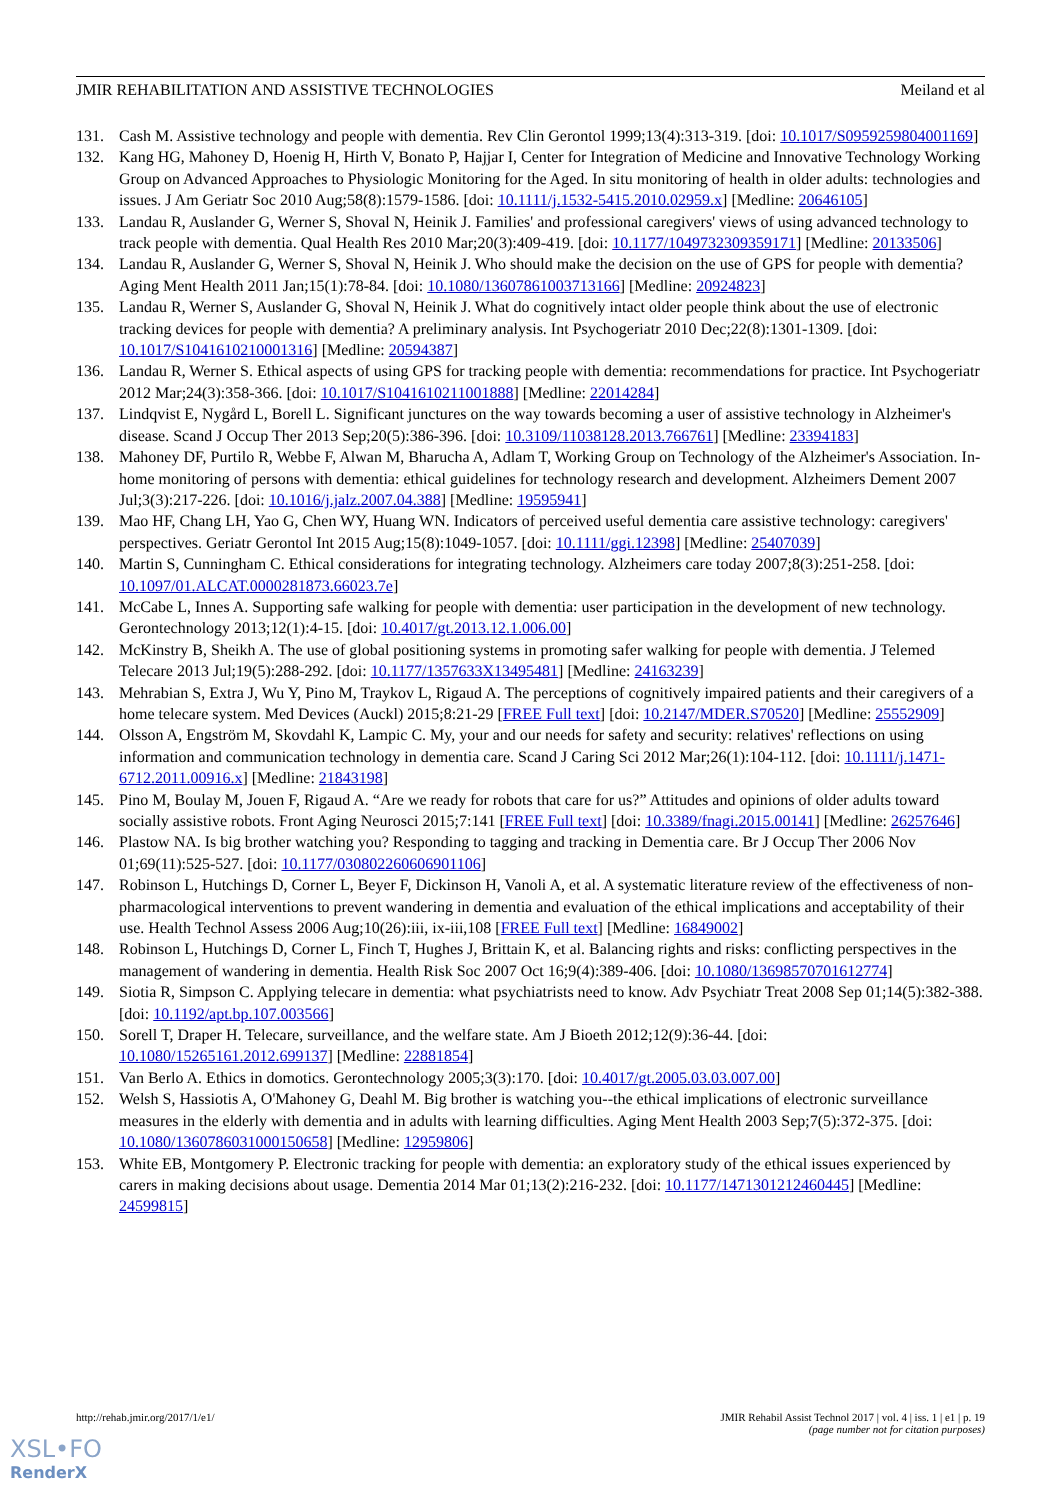JMIR REHABILITATION AND ASSISTIVE TECHNOLOGIES Meiland et al
131. Cash M. Assistive technology and people with dementia. Rev Clin Gerontol 1999;13(4):313-319. [doi: 10.1017/S0959259804001169]
132. Kang HG, Mahoney D, Hoenig H, Hirth V, Bonato P, Hajjar I, Center for Integration of Medicine and Innovative Technology Working Group on Advanced Approaches to Physiologic Monitoring for the Aged. In situ monitoring of health in older adults: technologies and issues. J Am Geriatr Soc 2010 Aug;58(8):1579-1586. [doi: 10.1111/j.1532-5415.2010.02959.x] [Medline: 20646105]
133. Landau R, Auslander G, Werner S, Shoval N, Heinik J. Families' and professional caregivers' views of using advanced technology to track people with dementia. Qual Health Res 2010 Mar;20(3):409-419. [doi: 10.1177/1049732309359171] [Medline: 20133506]
134. Landau R, Auslander G, Werner S, Shoval N, Heinik J. Who should make the decision on the use of GPS for people with dementia? Aging Ment Health 2011 Jan;15(1):78-84. [doi: 10.1080/13607861003713166] [Medline: 20924823]
135. Landau R, Werner S, Auslander G, Shoval N, Heinik J. What do cognitively intact older people think about the use of electronic tracking devices for people with dementia? A preliminary analysis. Int Psychogeriatr 2010 Dec;22(8):1301-1309. [doi: 10.1017/S1041610210001316] [Medline: 20594387]
136. Landau R, Werner S. Ethical aspects of using GPS for tracking people with dementia: recommendations for practice. Int Psychogeriatr 2012 Mar;24(3):358-366. [doi: 10.1017/S1041610211001888] [Medline: 22014284]
137. Lindqvist E, Nygård L, Borell L. Significant junctures on the way towards becoming a user of assistive technology in Alzheimer's disease. Scand J Occup Ther 2013 Sep;20(5):386-396. [doi: 10.3109/11038128.2013.766761] [Medline: 23394183]
138. Mahoney DF, Purtilo R, Webbe F, Alwan M, Bharucha A, Adlam T, Working Group on Technology of the Alzheimer's Association. In-home monitoring of persons with dementia: ethical guidelines for technology research and development. Alzheimers Dement 2007 Jul;3(3):217-226. [doi: 10.1016/j.jalz.2007.04.388] [Medline: 19595941]
139. Mao HF, Chang LH, Yao G, Chen WY, Huang WN. Indicators of perceived useful dementia care assistive technology: caregivers' perspectives. Geriatr Gerontol Int 2015 Aug;15(8):1049-1057. [doi: 10.1111/ggi.12398] [Medline: 25407039]
140. Martin S, Cunningham C. Ethical considerations for integrating technology. Alzheimers care today 2007;8(3):251-258. [doi: 10.1097/01.ALCAT.0000281873.66023.7e]
141. McCabe L, Innes A. Supporting safe walking for people with dementia: user participation in the development of new technology. Gerontechnology 2013;12(1):4-15. [doi: 10.4017/gt.2013.12.1.006.00]
142. McKinstry B, Sheikh A. The use of global positioning systems in promoting safer walking for people with dementia. J Telemed Telecare 2013 Jul;19(5):288-292. [doi: 10.1177/1357633X13495481] [Medline: 24163239]
143. Mehrabian S, Extra J, Wu Y, Pino M, Traykov L, Rigaud A. The perceptions of cognitively impaired patients and their caregivers of a home telecare system. Med Devices (Auckl) 2015;8:21-29 [FREE Full text] [doi: 10.2147/MDER.S70520] [Medline: 25552909]
144. Olsson A, Engström M, Skovdahl K, Lampic C. My, your and our needs for safety and security: relatives' reflections on using information and communication technology in dementia care. Scand J Caring Sci 2012 Mar;26(1):104-112. [doi: 10.1111/j.1471-6712.2011.00916.x] [Medline: 21843198]
145. Pino M, Boulay M, Jouen F, Rigaud A. “Are we ready for robots that care for us?” Attitudes and opinions of older adults toward socially assistive robots. Front Aging Neurosci 2015;7:141 [FREE Full text] [doi: 10.3389/fnagi.2015.00141] [Medline: 26257646]
146. Plastow NA. Is big brother watching you? Responding to tagging and tracking in Dementia care. Br J Occup Ther 2006 Nov 01;69(11):525-527. [doi: 10.1177/030802260606901106]
147. Robinson L, Hutchings D, Corner L, Beyer F, Dickinson H, Vanoli A, et al. A systematic literature review of the effectiveness of non-pharmacological interventions to prevent wandering in dementia and evaluation of the ethical implications and acceptability of their use. Health Technol Assess 2006 Aug;10(26):iii, ix-iii,108 [FREE Full text] [Medline: 16849002]
148. Robinson L, Hutchings D, Corner L, Finch T, Hughes J, Brittain K, et al. Balancing rights and risks: conflicting perspectives in the management of wandering in dementia. Health Risk Soc 2007 Oct 16;9(4):389-406. [doi: 10.1080/13698570701612774]
149. Siotia R, Simpson C. Applying telecare in dementia: what psychiatrists need to know. Adv Psychiatr Treat 2008 Sep 01;14(5):382-388. [doi: 10.1192/apt.bp.107.003566]
150. Sorell T, Draper H. Telecare, surveillance, and the welfare state. Am J Bioeth 2012;12(9):36-44. [doi: 10.1080/15265161.2012.699137] [Medline: 22881854]
151. Van Berlo A. Ethics in domotics. Gerontechnology 2005;3(3):170. [doi: 10.4017/gt.2005.03.03.007.00]
152. Welsh S, Hassiotis A, O'Mahoney G, Deahl M. Big brother is watching you--the ethical implications of electronic surveillance measures in the elderly with dementia and in adults with learning difficulties. Aging Ment Health 2003 Sep;7(5):372-375. [doi: 10.1080/1360786031000150658] [Medline: 12959806]
153. White EB, Montgomery P. Electronic tracking for people with dementia: an exploratory study of the ethical issues experienced by carers in making decisions about usage. Dementia 2014 Mar 01;13(2):216-232. [doi: 10.1177/1471301212460445] [Medline: 24599815]
http://rehab.jmir.org/2017/1/e1/ JMIR Rehabil Assist Technol 2017 | vol. 4 | iss. 1 | e1 | p. 19
(page number not for citation purposes)
XSL•FO
RenderX